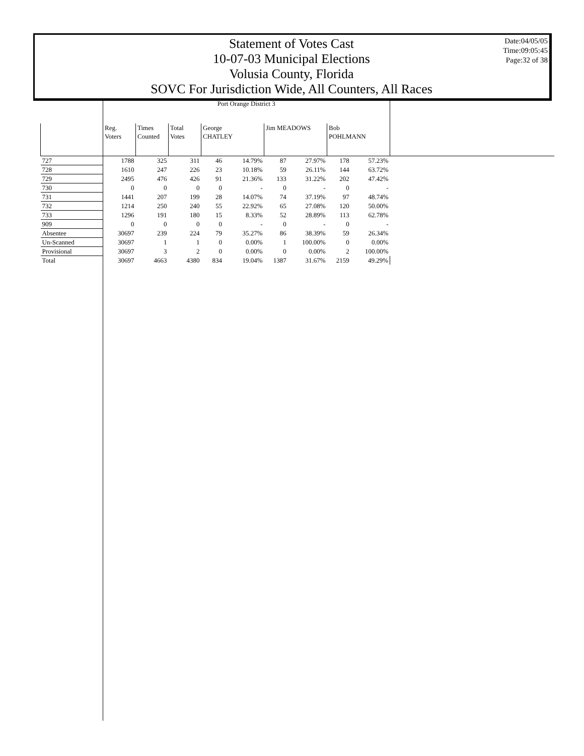Statement of Votes Cast
10-07-03 Municipal Elections
Volusia County, Florida
SOVC For Jurisdiction Wide, All Counters, All Races
Date:04/05/05
Time:09:05:45
Page:32 of 38
| | Port Orange District 3 | | | | | | | | | |
| --- | --- | --- | --- | --- | --- | --- | --- | --- | --- | --- |
| | Reg. Voters | Times Counted | Total Votes | George CHATLEY | | Jim MEADOWS | | Bob POHLMANN | | |
| 727 | 1788 | 325 | 311 | 46 | 14.79% | 87 | 27.97% | 178 | 57.23% | |
| 728 | 1610 | 247 | 226 | 23 | 10.18% | 59 | 26.11% | 144 | 63.72% | |
| 729 | 2495 | 476 | 426 | 91 | 21.36% | 133 | 31.22% | 202 | 47.42% | |
| 730 | 0 | 0 | 0 | 0 | - | 0 | - | 0 | - | |
| 731 | 1441 | 207 | 199 | 28 | 14.07% | 74 | 37.19% | 97 | 48.74% | |
| 732 | 1214 | 250 | 240 | 55 | 22.92% | 65 | 27.08% | 120 | 50.00% | |
| 733 | 1296 | 191 | 180 | 15 | 8.33% | 52 | 28.89% | 113 | 62.78% | |
| 909 | 0 | 0 | 0 | 0 | - | 0 | - | 0 | - | |
| Absentee | 30697 | 239 | 224 | 79 | 35.27% | 86 | 38.39% | 59 | 26.34% | |
| Un-Scanned | 30697 | 1 | 1 | 0 | 0.00% | 1 | 100.00% | 0 | 0.00% | |
| Provisional | 30697 | 3 | 2 | 0 | 0.00% | 0 | 0.00% | 2 | 100.00% | |
| Total | 30697 | 4663 | 4380 | 834 | 19.04% | 1387 | 31.67% | 2159 | 49.29% | |